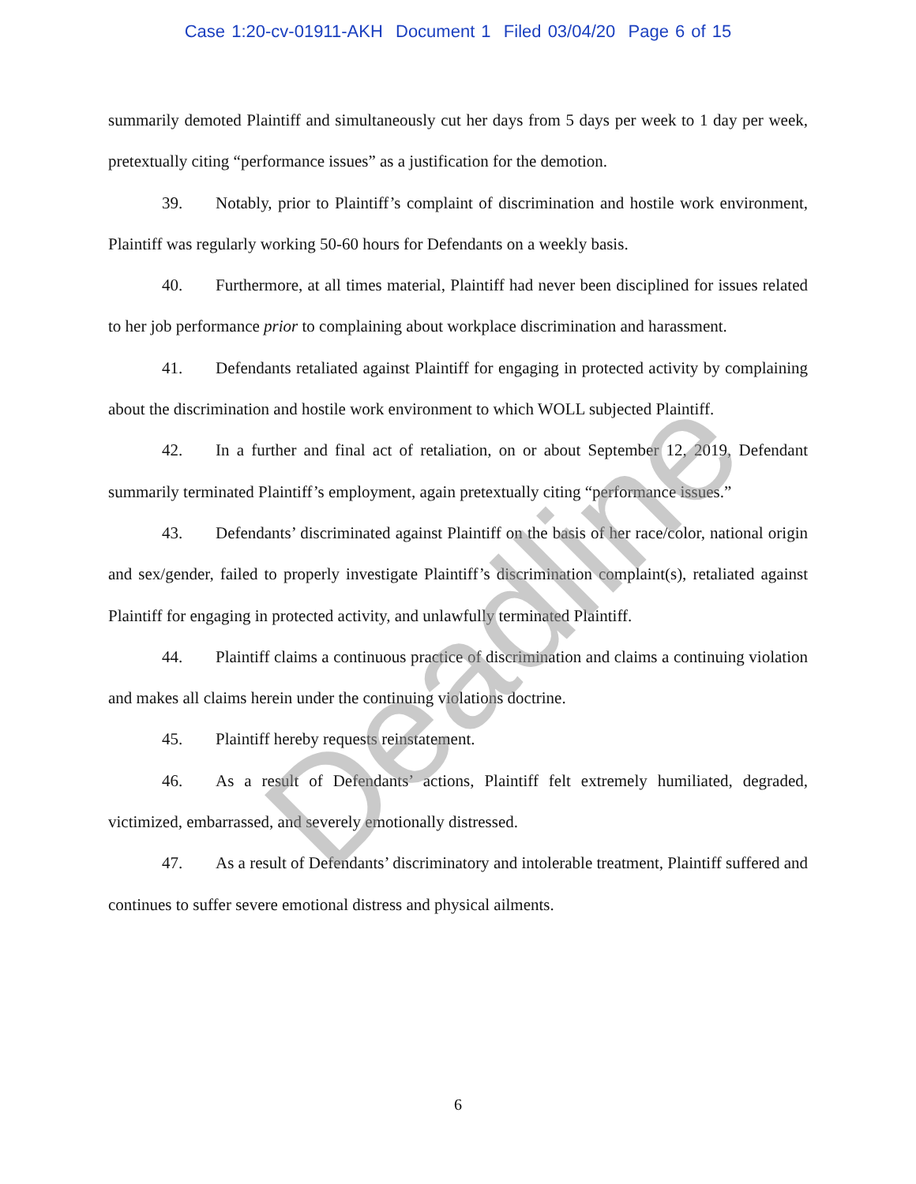Case 1:20-cv-01911-AKH Document 1 Filed 03/04/20 Page 6 of 15
summarily demoted Plaintiff and simultaneously cut her days from 5 days per week to 1 day per week, pretextually citing “performance issues” as a justification for the demotion.
39. Notably, prior to Plaintiff’s complaint of discrimination and hostile work environment, Plaintiff was regularly working 50-60 hours for Defendants on a weekly basis.
40. Furthermore, at all times material, Plaintiff had never been disciplined for issues related to her job performance prior to complaining about workplace discrimination and harassment.
41. Defendants retaliated against Plaintiff for engaging in protected activity by complaining about the discrimination and hostile work environment to which WOLL subjected Plaintiff.
42. In a further and final act of retaliation, on or about September 12, 2019, Defendant summarily terminated Plaintiff’s employment, again pretextually citing “performance issues.”
43. Defendants’ discriminated against Plaintiff on the basis of her race/color, national origin and sex/gender, failed to properly investigate Plaintiff’s discrimination complaint(s), retaliated against Plaintiff for engaging in protected activity, and unlawfully terminated Plaintiff.
44. Plaintiff claims a continuous practice of discrimination and claims a continuing violation and makes all claims herein under the continuing violations doctrine.
45. Plaintiff hereby requests reinstatement.
46. As a result of Defendants’ actions, Plaintiff felt extremely humiliated, degraded, victimized, embarrassed, and severely emotionally distressed.
47. As a result of Defendants’ discriminatory and intolerable treatment, Plaintiff suffered and continues to suffer severe emotional distress and physical ailments.
6
Deadline